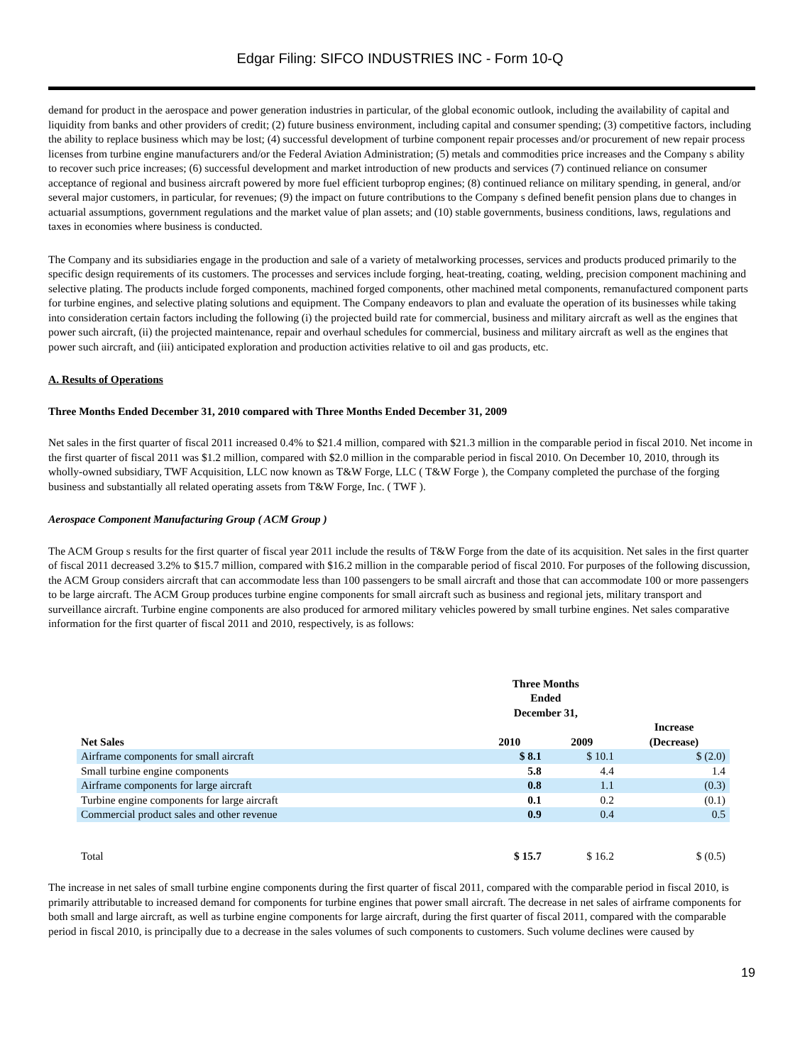Edgar Filing: SIFCO INDUSTRIES INC - Form 10-Q
demand for product in the aerospace and power generation industries in particular, of the global economic outlook, including the availability of capital and liquidity from banks and other providers of credit; (2) future business environment, including capital and consumer spending; (3) competitive factors, including the ability to replace business which may be lost; (4) successful development of turbine component repair processes and/or procurement of new repair process licenses from turbine engine manufacturers and/or the Federal Aviation Administration; (5) metals and commodities price increases and the Company s ability to recover such price increases; (6) successful development and market introduction of new products and services (7) continued reliance on consumer acceptance of regional and business aircraft powered by more fuel efficient turboprop engines; (8) continued reliance on military spending, in general, and/or several major customers, in particular, for revenues; (9) the impact on future contributions to the Company s defined benefit pension plans due to changes in actuarial assumptions, government regulations and the market value of plan assets; and (10) stable governments, business conditions, laws, regulations and taxes in economies where business is conducted.
The Company and its subsidiaries engage in the production and sale of a variety of metalworking processes, services and products produced primarily to the specific design requirements of its customers. The processes and services include forging, heat-treating, coating, welding, precision component machining and selective plating. The products include forged components, machined forged components, other machined metal components, remanufactured component parts for turbine engines, and selective plating solutions and equipment. The Company endeavors to plan and evaluate the operation of its businesses while taking into consideration certain factors including the following (i) the projected build rate for commercial, business and military aircraft as well as the engines that power such aircraft, (ii) the projected maintenance, repair and overhaul schedules for commercial, business and military aircraft as well as the engines that power such aircraft, and (iii) anticipated exploration and production activities relative to oil and gas products, etc.
A. Results of Operations
Three Months Ended December 31, 2010 compared with Three Months Ended December 31, 2009
Net sales in the first quarter of fiscal 2011 increased 0.4% to $21.4 million, compared with $21.3 million in the comparable period in fiscal 2010. Net income in the first quarter of fiscal 2011 was $1.2 million, compared with $2.0 million in the comparable period in fiscal 2010. On December 10, 2010, through its wholly-owned subsidiary, TWF Acquisition, LLC now known as T&W Forge, LLC ( T&W Forge ), the Company completed the purchase of the forging business and substantially all related operating assets from T&W Forge, Inc. ( TWF ).
Aerospace Component Manufacturing Group ( ACM Group )
The ACM Group s results for the first quarter of fiscal year 2011 include the results of T&W Forge from the date of its acquisition. Net sales in the first quarter of fiscal 2011 decreased 3.2% to $15.7 million, compared with $16.2 million in the comparable period of fiscal 2010. For purposes of the following discussion, the ACM Group considers aircraft that can accommodate less than 100 passengers to be small aircraft and those that can accommodate 100 or more passengers to be large aircraft. The ACM Group produces turbine engine components for small aircraft such as business and regional jets, military transport and surveillance aircraft. Turbine engine components are also produced for armored military vehicles powered by small turbine engines. Net sales comparative information for the first quarter of fiscal 2011 and 2010, respectively, is as follows:
| | Three Months Ended December 31, | | |
| --- | --- | --- | --- |
| Net Sales | 2010 | 2009 | Increase (Decrease) |
| Airframe components for small aircraft | $ 8.1 | $ 10.1 | $ (2.0) |
| Small turbine engine components | 5.8 | 4.4 | 1.4 |
| Airframe components for large aircraft | 0.8 | 1.1 | (0.3) |
| Turbine engine components for large aircraft | 0.1 | 0.2 | (0.1) |
| Commercial product sales and other revenue | 0.9 | 0.4 | 0.5 |
| Total | $ 15.7 | $ 16.2 | $ (0.5) |
The increase in net sales of small turbine engine components during the first quarter of fiscal 2011, compared with the comparable period in fiscal 2010, is primarily attributable to increased demand for components for turbine engines that power small aircraft. The decrease in net sales of airframe components for both small and large aircraft, as well as turbine engine components for large aircraft, during the first quarter of fiscal 2011, compared with the comparable period in fiscal 2010, is principally due to a decrease in the sales volumes of such components to customers. Such volume declines were caused by
19